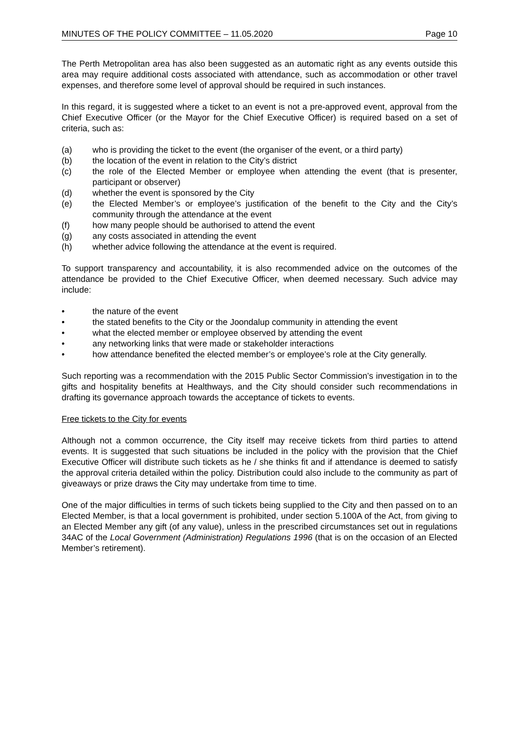MINUTES OF THE POLICY COMMITTEE – 11.05.2020 Page 10
The Perth Metropolitan area has also been suggested as an automatic right as any events outside this area may require additional costs associated with attendance, such as accommodation or other travel expenses, and therefore some level of approval should be required in such instances.
In this regard, it is suggested where a ticket to an event is not a pre-approved event, approval from the Chief Executive Officer (or the Mayor for the Chief Executive Officer) is required based on a set of criteria, such as:
(a) who is providing the ticket to the event (the organiser of the event, or a third party)
(b) the location of the event in relation to the City’s district
(c) the role of the Elected Member or employee when attending the event (that is presenter, participant or observer)
(d) whether the event is sponsored by the City
(e) the Elected Member’s or employee’s justification of the benefit to the City and the City’s community through the attendance at the event
(f) how many people should be authorised to attend the event
(g) any costs associated in attending the event
(h) whether advice following the attendance at the event is required.
To support transparency and accountability, it is also recommended advice on the outcomes of the attendance be provided to the Chief Executive Officer, when deemed necessary. Such advice may include:
• the nature of the event
• the stated benefits to the City or the Joondalup community in attending the event
• what the elected member or employee observed by attending the event
• any networking links that were made or stakeholder interactions
• how attendance benefited the elected member’s or employee’s role at the City generally.
Such reporting was a recommendation with the 2015 Public Sector Commission’s investigation in to the gifts and hospitality benefits at Healthways, and the City should consider such recommendations in drafting its governance approach towards the acceptance of tickets to events.
Free tickets to the City for events
Although not a common occurrence, the City itself may receive tickets from third parties to attend events. It is suggested that such situations be included in the policy with the provision that the Chief Executive Officer will distribute such tickets as he / she thinks fit and if attendance is deemed to satisfy the approval criteria detailed within the policy. Distribution could also include to the community as part of giveaways or prize draws the City may undertake from time to time.
One of the major difficulties in terms of such tickets being supplied to the City and then passed on to an Elected Member, is that a local government is prohibited, under section 5.100A of the Act, from giving to an Elected Member any gift (of any value), unless in the prescribed circumstances set out in regulations 34AC of the Local Government (Administration) Regulations 1996 (that is on the occasion of an Elected Member’s retirement).